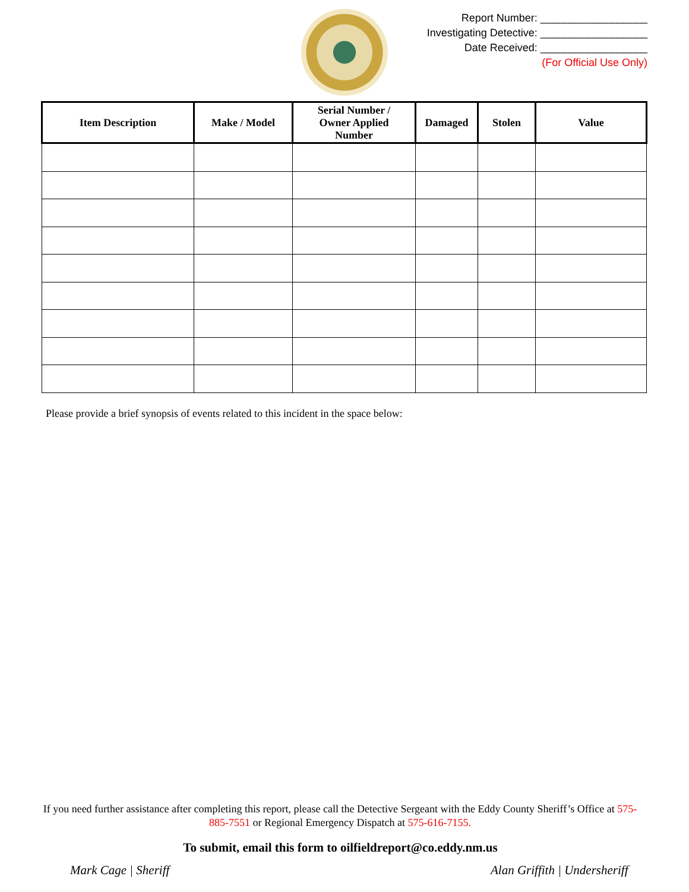Report Number: __________________
Investigating Detective: __________________
Date Received: __________________
(For Official Use Only)
| Item Description | Make / Model | Serial Number / Owner Applied Number | Damaged | Stolen | Value |
| --- | --- | --- | --- | --- | --- |
Please provide a brief synopsis of events related to this incident in the space below:
If you need further assistance after completing this report, please call the Detective Sergeant with the Eddy County Sheriff’s Office at 575-885-7551 or Regional Emergency Dispatch at 575-616-7155.
To submit, email this form to oilfieldreport@co.eddy.nm.us
Mark Cage | Sheriff Alan Griffith | Undersheriff